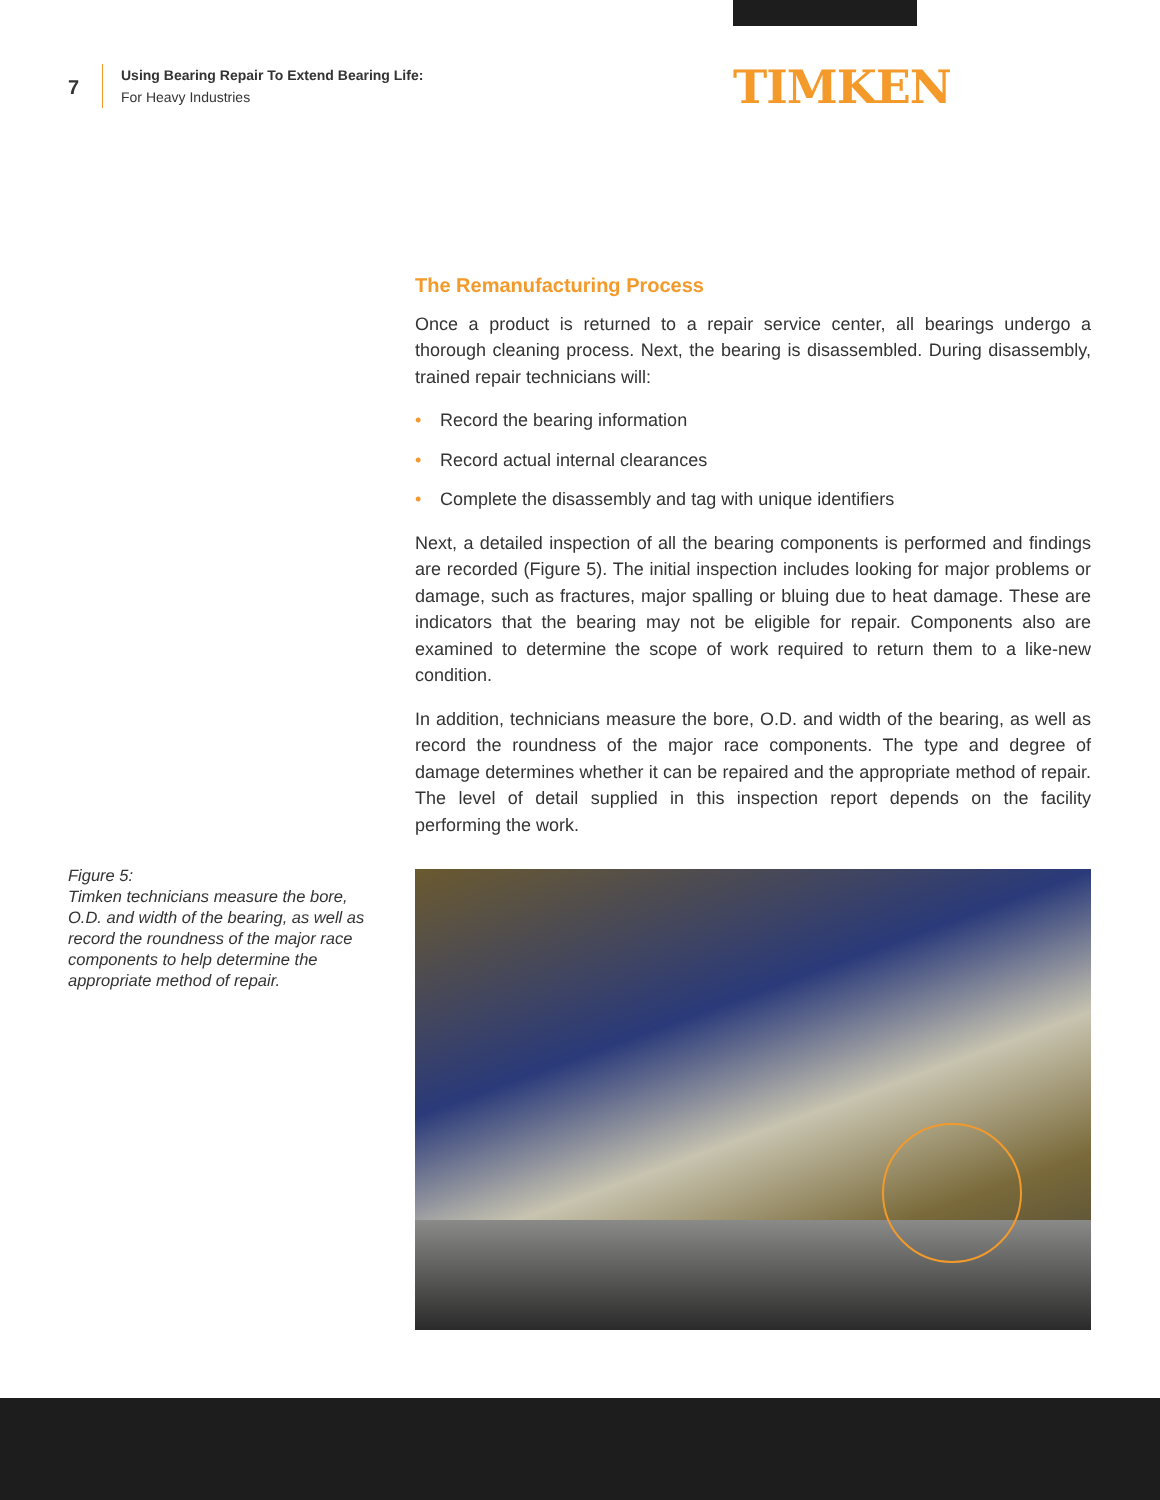7
Using Bearing Repair To Extend Bearing Life:
For Heavy Industries
TIMKEN
The Remanufacturing Process
Once a product is returned to a repair service center, all bearings undergo a thorough cleaning process. Next, the bearing is disassembled. During disassembly, trained repair technicians will:
• Record the bearing information
• Record actual internal clearances
• Complete the disassembly and tag with unique identifiers
Next, a detailed inspection of all the bearing components is performed and findings are recorded (Figure 5). The initial inspection includes looking for major problems or damage, such as fractures, major spalling or bluing due to heat damage. These are indicators that the bearing may not be eligible for repair. Components also are examined to determine the scope of work required to return them to a like-new condition.
In addition, technicians measure the bore, O.D. and width of the bearing, as well as record the roundness of the major race components. The type and degree of damage determines whether it can be repaired and the appropriate method of repair. The level of detail supplied in this inspection report depends on the facility performing the work.
Figure 5:
Timken technicians measure the bore, O.D. and width of the bearing, as well as record the roundness of the major race components to help determine the appropriate method of repair.